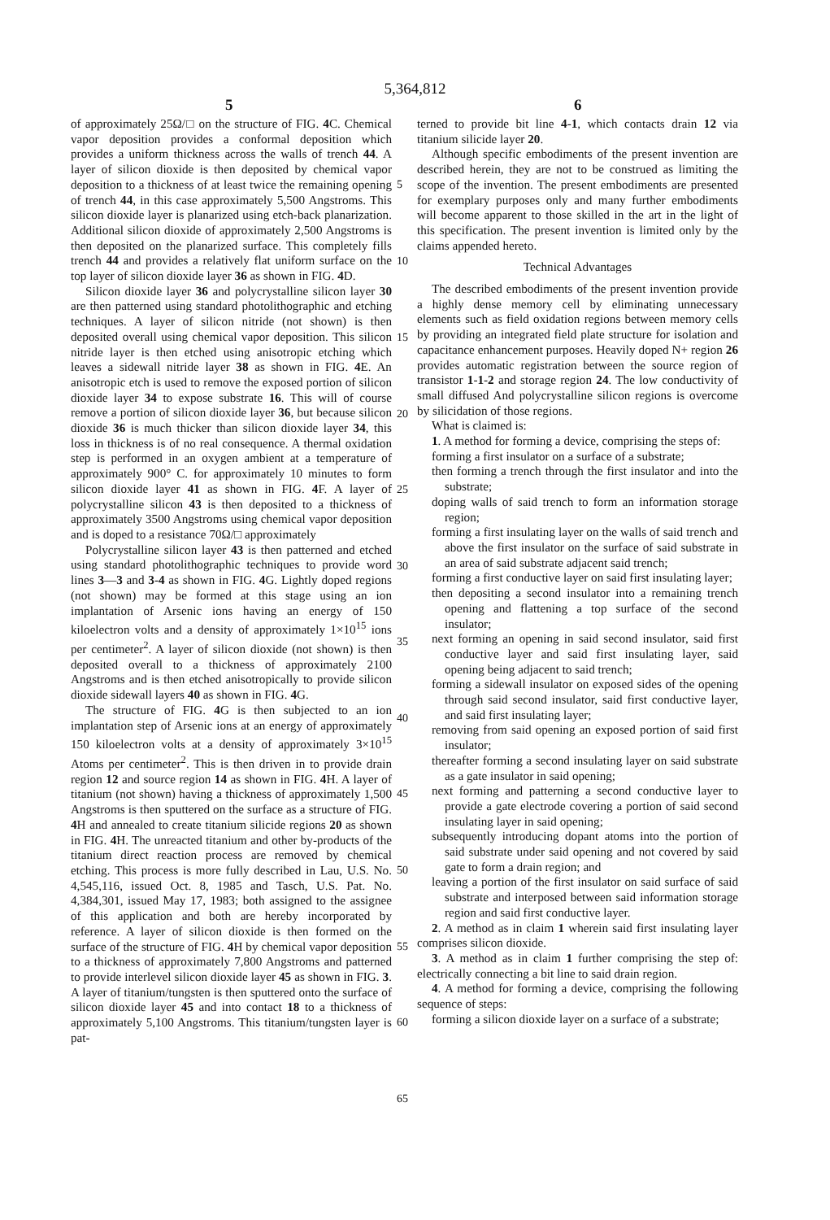5,364,812
5 6
of approximately 25Ω/□ on the structure of FIG. 4 C. Chemical vapor deposition provides a conformal deposition which provides a uniform thickness across the walls of trench 44. A layer of silicon dioxide is then deposited by chemical vapor deposition to a thickness of at least twice the remaining opening of trench 44, in this case approximately 5,500 Angstroms. This silicon dioxide layer is planarized using etch-back planarization. Additional silicon dioxide of approximately 2,500 Angstroms is then deposited on the planarized surface. This completely fills trench 44 and provides a relatively flat uniform surface on the top layer of silicon dioxide layer 36 as shown in FIG. 4 D.
Silicon dioxide layer 36 and polycrystalline silicon layer 30 are then patterned using standard photolithographic and etching techniques. A layer of silicon nitride (not shown) is then deposited overall using chemical vapor deposition. This silicon nitride layer is then etched using anisotropic etching which leaves a sidewall nitride layer 38 as shown in FIG. 4 E. An anisotropic etch is used to remove the exposed portion of silicon dioxide layer 34 to expose substrate 16. This will of course remove a portion of silicon dioxide layer 36, but because silicon dioxide 36 is much thicker than silicon dioxide layer 34, this loss in thickness is of no real consequence. A thermal oxidation step is performed in an oxygen ambient at a temperature of approximately 900° C. for approximately 10 minutes to form silicon dioxide layer 41 as shown in FIG. 4 F. A layer of polycrystalline silicon 43 is then deposited to a thickness of approximately 3500 Angstroms using chemical vapor deposition and is doped to a resistance 70Ω/□ approximately
Polycrystalline silicon layer 43 is then patterned and etched using standard photolithographic techniques to provide word lines 3—3 and 3-4 as shown in FIG. 4 G. Lightly doped regions (not shown) may be formed at this stage using an ion implantation of Arsenic ions having an energy of 150 kiloelectron volts and a density of approximately 1×10<sup>15</sup> ions per centimeter<sup>2</sup>. A layer of silicon dioxide (not shown) is then deposited overall to a thickness of approximately 2100 Angstroms and is then etched anisotropically to provide silicon dioxide sidewall layers 40 as shown in FIG. 4 G.
The structure of FIG. 4 G is then subjected to an ion implantation step of Arsenic ions at an energy of approximately 150 kiloelectron volts at a density of approximately 3×10<sup>15</sup> Atoms per centimeter<sup>2</sup>. This is then driven in to provide drain region 12 and source region 14 as shown in FIG. 4 H. A layer of titanium (not shown) having a thickness of approximately 1,500 Angstroms is then sputtered on the surface as a structure of FIG. 4 H and annealed to create titanium silicide regions 20 as shown in FIG. 4 H. The unreacted titanium and other by-products of the titanium direct reaction process are removed by chemical etching. This process is more fully described in Lau, U.S. No. 4,545,116, issued Oct. 8, 1985 and Tasch, U.S. Pat. No. 4,384,301, issued May 17, 1983; both assigned to the assignee of this application and both are hereby incorporated by reference. A layer of silicon dioxide is then formed on the surface of the structure of FIG. 4 H by chemical vapor deposition to a thickness of approximately 7,800 Angstroms and patterned to provide interlevel silicon dioxide layer 45 as shown in FIG. 3. A layer of titanium/tungsten is then sputtered onto the surface of silicon dioxide layer 45 and into contact 18 to a thickness of approximately 5,100 Angstroms. This titanium/tungsten layer is pat-
5
10
15
20
25
30
35
40
45
50
55
60
65
terned to provide bit line 4-1, which contacts drain 12 via titanium silicide layer 20.
Although specific embodiments of the present invention are described herein, they are not to be construed as limiting the scope of the invention. The present embodiments are presented for exemplary purposes only and many further embodiments will become apparent to those skilled in the art in the light of this specification. The present invention is limited only by the claims appended hereto.
Technical Advantages
The described embodiments of the present invention provide a highly dense memory cell by eliminating unnecessary elements such as field oxidation regions between memory cells by providing an integrated field plate structure for isolation and capacitance enhancement purposes. Heavily doped N+ region 26 provides automatic registration between the source region of transistor 1-1-2 and storage region 24. The low conductivity of small diffused And polycrystalline silicon regions is overcome by silicidation of those regions.
What is claimed is:
1. A method for forming a device, comprising the steps of:
forming a first insulator on a surface of a substrate;
then forming a trench through the first insulator and into the substrate;
doping walls of said trench to form an information storage region;
forming a first insulating layer on the walls of said trench and above the first insulator on the surface of said substrate in an area of said substrate adjacent said trench;
forming a first conductive layer on said first insulating layer;
then depositing a second insulator into a remaining trench opening and flattening a top surface of the second insulator;
next forming an opening in said second insulator, said first conductive layer and said first insulating layer, said opening being adjacent to said trench;
forming a sidewall insulator on exposed sides of the opening through said second insulator, said first conductive layer, and said first insulating layer;
removing from said opening an exposed portion of said first insulator;
thereafter forming a second insulating layer on said substrate as a gate insulator in said opening;
next forming and patterning a second conductive layer to provide a gate electrode covering a portion of said second insulating layer in said opening;
subsequently introducing dopant atoms into the portion of said substrate under said opening and not covered by said gate to form a drain region; and
leaving a portion of the first insulator on said surface of said substrate and interposed between said information storage region and said first conductive layer.
2. A method as in claim 1 wherein said first insulating layer comprises silicon dioxide.
3. A method as in claim 1 further comprising the step of: electrically connecting a bit line to said drain region.
4. A method for forming a device, comprising the following sequence of steps:
forming a silicon dioxide layer on a surface of a substrate;